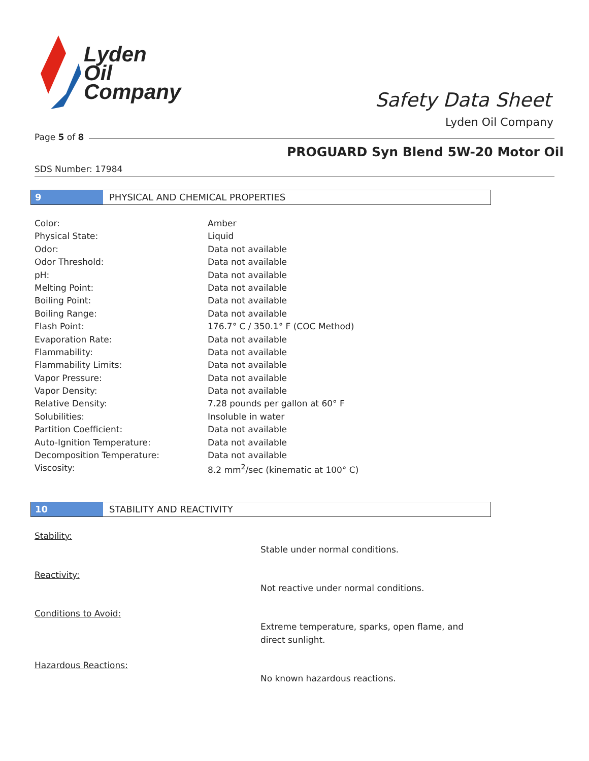Lyden
Oil
Company
Safety Data Sheet
Lyden Oil Company
Page 5 of 8
PROGUARD Syn Blend 5W-20 Motor Oil
SDS Number: 17984
9 PHYSICAL AND CHEMICAL PROPERTIES
| Color: | Amber |
| Physical State: | Liquid |
| Odor: | Data not available |
| Odor Threshold: | Data not available |
| pH: | Data not available |
| Melting Point: | Data not available |
| Boiling Point: | Data not available |
| Boiling Range: | Data not available |
| Flash Point: | 176.7° C / 350.1° F (COC Method) |
| Evaporation Rate: | Data not available |
| Flammability: | Data not available |
| Flammability Limits: | Data not available |
| Vapor Pressure: | Data not available |
| Vapor Density: | Data not available |
| Relative Density: | 7.28 pounds per gallon at 60° F |
| Solubilities: | Insoluble in water |
| Partition Coefficient: | Data not available |
| Auto-Ignition Temperature: | Data not available |
| Decomposition Temperature: | Data not available |
| Viscosity: | 8.2 mm<sup>2</sup>/sec (kinematic at 100° C) |
10 STABILITY AND REACTIVITY
Stability:
Stable under normal conditions.
Reactivity:
Not reactive under normal conditions.
Conditions to Avoid:
Extreme temperature, sparks, open flame, and direct sunlight.
Hazardous Reactions:
No known hazardous reactions.